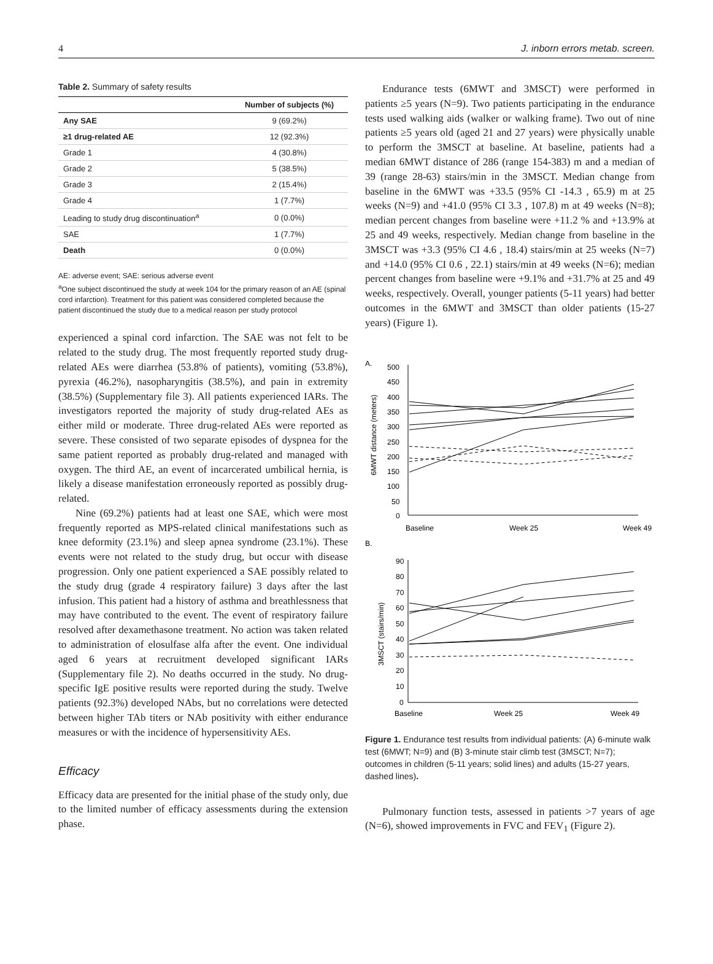4 J. inborn errors metab. screen.
Table 2. Summary of safety results
| | Number of subjects (%) |
| --- | --- |
| Any SAE | 9 (69.2%) |
| ≥1 drug-related AE | 12 (92.3%) |
| Grade 1 | 4 (30.8%) |
| Grade 2 | 5 (38.5%) |
| Grade 3 | 2 (15.4%) |
| Grade 4 | 1 (7.7%) |
| Leading to study drug discontinuation<sup>a</sup> | 0 (0.0%) |
| SAE | 1 (7.7%) |
| Death | 0 (0.0%) |
AE: adverse event; SAE: serious adverse event
<sup>a</sup> One subject discontinued the study at week 104 for the primary reason of an AE (spinal cord infarction). Treatment for this patient was considered completed because the patient discontinued the study due to a medical reason per study protocol
experienced a spinal cord infarction. The SAE was not felt to be related to the study drug. The most frequently reported study drug-related AEs were diarrhea (53.8% of patients), vomiting (53.8%), pyrexia (46.2%), nasopharyngitis (38.5%), and pain in extremity (38.5%) (Supplementary file 3). All patients experienced IARs. The investigators reported the majority of study drug-related AEs as either mild or moderate. Three drug-related AEs were reported as severe. These consisted of two separate episodes of dyspnea for the same patient reported as probably drug-related and managed with oxygen. The third AE, an event of incarcerated umbilical hernia, is likely a disease manifestation erroneously reported as possibly drug-related.
Nine (69.2%) patients had at least one SAE, which were most frequently reported as MPS-related clinical manifestations such as knee deformity (23.1%) and sleep apnea syndrome (23.1%). These events were not related to the study drug, but occur with disease progression. Only one patient experienced a SAE possibly related to the study drug (grade 4 respiratory failure) 3 days after the last infusion. This patient had a history of asthma and breathlessness that may have contributed to the event. The event of respiratory failure resolved after dexamethasone treatment. No action was taken related to administration of elosulfase alfa after the event. One individual aged 6 years at recruitment developed significant IARs (Supplementary file 2). No deaths occurred in the study. No drug-specific IgE positive results were reported during the study. Twelve patients (92.3%) developed NAbs, but no correlations were detected between higher TAb titers or NAb positivity with either endurance measures or with the incidence of hypersensitivity AEs.
Efficacy
Efficacy data are presented for the initial phase of the study only, due to the limited number of efficacy assessments during the extension phase.
Endurance tests (6MWT and 3MSCT) were performed in patients ≥5 years (N=9). Two patients participating in the endurance tests used walking aids (walker or walking frame). Two out of nine patients ≥5 years old (aged 21 and 27 years) were physically unable to perform the 3MSCT at baseline. At baseline, patients had a median 6MWT distance of 286 (range 154-383) m and a median of 39 (range 28-63) stairs/min in the 3MSCT. Median change from baseline in the 6MWT was +33.5 (95% CI -14.3 , 65.9) m at 25 weeks (N=9) and +41.0 (95% CI 3.3 , 107.8) m at 49 weeks (N=8); median percent changes from baseline were +11.2 % and +13.9% at 25 and 49 weeks, respectively. Median change from baseline in the 3MSCT was +3.3 (95% CI 4.6 , 18.4) stairs/min at 25 weeks (N=7) and +14.0 (95% CI 0.6 , 22.1) stairs/min at 49 weeks (N=6); median percent changes from baseline were +9.1% and +31.7% at 25 and 49 weeks, respectively. Overall, younger patients (5-11 years) had better outcomes in the 6MWT and 3MSCT than older patients (15-27 years) (Figure 1).
A.
500
450
400
350
300
250
200
150
100
50
0
6MWT distance (meters)
Baseline
Week 25
Week 49
B.
90
80
70
60
50
40
30
20
10
0
3MSCT (stairs/min)
Baseline
Week 25
Week 49
Figure 1. Endurance test results from individual patients: (A) 6-minute walk test (6MWT; N=9) and (B) 3-minute stair climb test (3MSCT; N=7); outcomes in children (5-11 years; solid lines) and adults (15-27 years, dashed lines).
Pulmonary function tests, assessed in patients >7 years of age (N=6), showed improvements in FVC and FEV<sub>1</sub> (Figure 2).